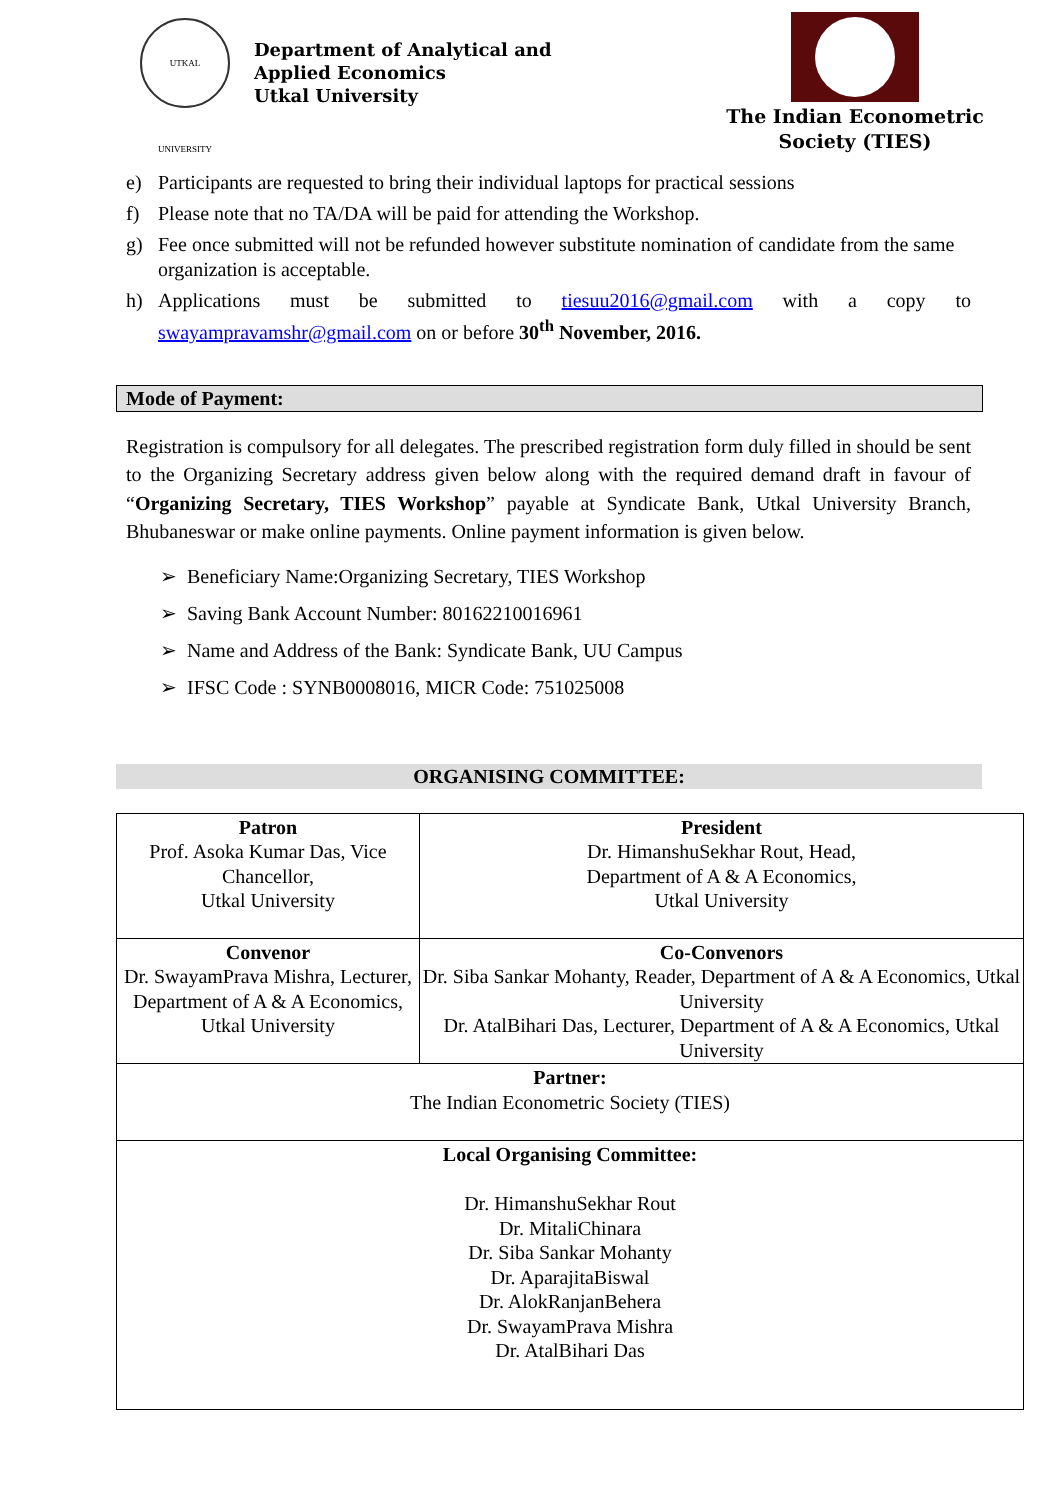UTKAL UNIVERSITY
Department of Analytical and
Applied Economics
Utkal University
The Indian Econometric Society (TIES)
e) Participants are requested to bring their individual laptops for practical sessions
f) Please note that no TA/DA will be paid for attending the Workshop.
g) Fee once submitted will not be refunded however substitute nomination of candidate from the same organization is acceptable.
h) Applications must be submitted to tiesuu2016@gmail.com with a copy to swayampravamshr@gmail.com on or before 30<sup>th</sup> November, 2016.
Mode of Payment:
Registration is compulsory for all delegates. The prescribed registration form duly filled in should be sent to the Organizing Secretary address given below along with the required demand draft in favour of “Organizing Secretary, TIES Workshop” payable at Syndicate Bank, Utkal University Branch, Bhubaneswar or make online payments. Online payment information is given below.
➢ Beneficiary Name:Organizing Secretary, TIES Workshop
➢ Saving Bank Account Number: 80162210016961
➢ Name and Address of the Bank: Syndicate Bank, UU Campus
➢ IFSC Code : SYNB0008016, MICR Code: 751025008
ORGANISING COMMITTEE:
| Patron Prof. Asoka Kumar Das, Vice Chancellor, Utkal University | President Dr. HimanshuSekhar Rout, Head, Department of A & A Economics, Utkal University |
| Convenor Dr. SwayamPrava Mishra, Lecturer, Department of A & A Economics, Utkal University | Co-Convenors Dr. Siba Sankar Mohanty, Reader, Department of A & A Economics, Utkal University Dr. AtalBihari Das, Lecturer, Department of A & A Economics, Utkal University |
| Partner: The Indian Econometric Society (TIES) | |
| Local Organising Committee: Dr. HimanshuSekhar Rout Dr. MitaliChinara Dr. Siba Sankar Mohanty Dr. AparajitaBiswal Dr. AlokRanjanBehera Dr. SwayamPrava Mishra Dr. AtalBihari Das | |